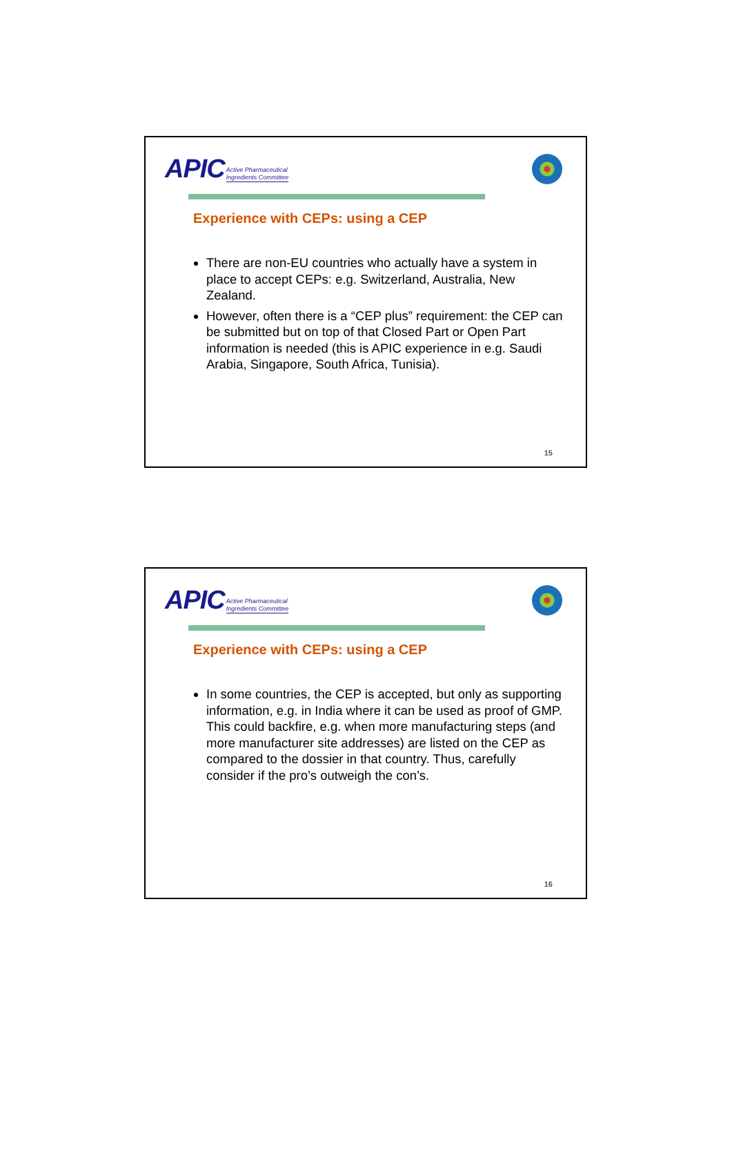APIC Active Pharmaceutical
Ingredients Committee
Experience with CEPs: using a CEP
There are non-EU countries who actually have a system in place to accept CEPs: e.g. Switzerland, Australia, New Zealand.
However, often there is a “CEP plus” requirement: the CEP can be submitted but on top of that Closed Part or Open Part information is needed (this is APIC experience in e.g. Saudi Arabia, Singapore, South Africa, Tunisia).
15
APIC Active Pharmaceutical
Ingredients Committee
Experience with CEPs: using a CEP
In some countries, the CEP is accepted, but only as supporting information, e.g. in India where it can be used as proof of GMP. This could backfire, e.g. when more manufacturing steps (and more manufacturer site addresses) are listed on the CEP as compared to the dossier in that country. Thus, carefully consider if the pro’s outweigh the con’s.
16